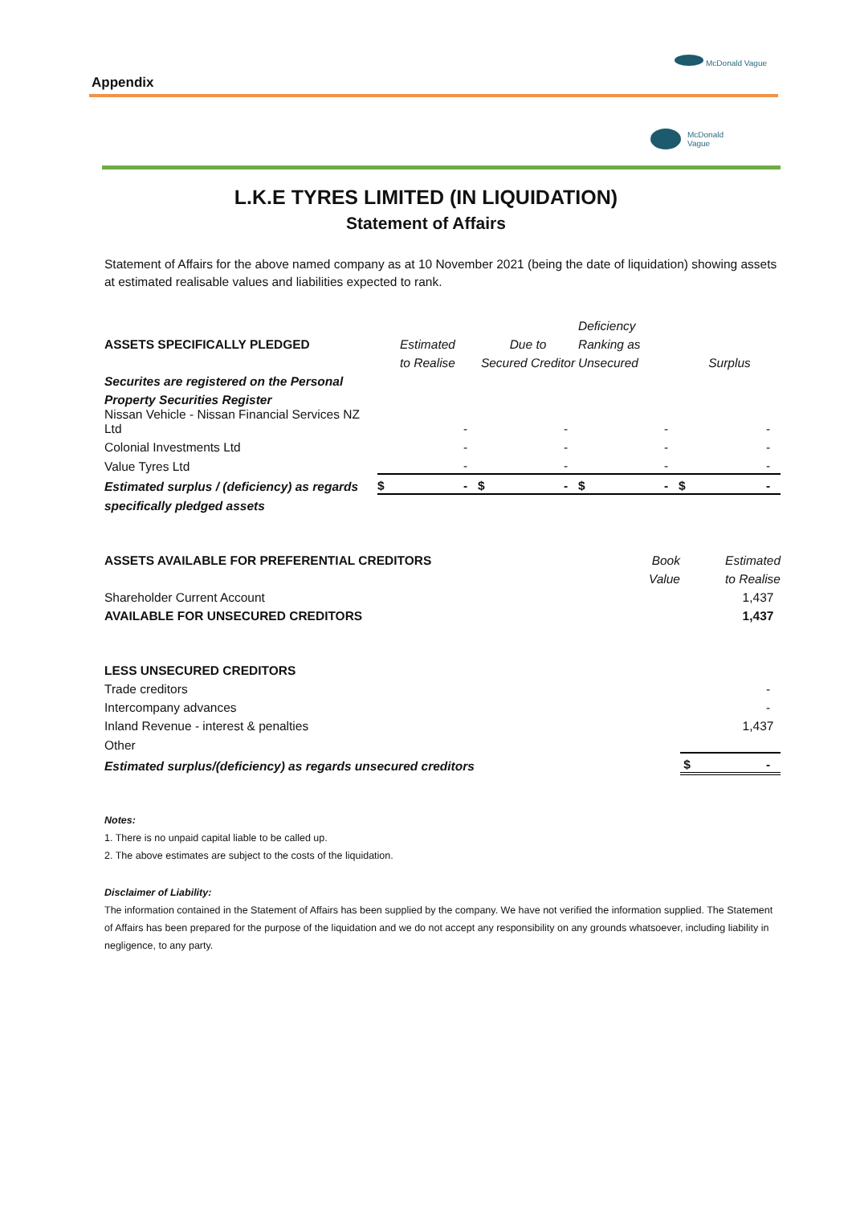Appendix
McDonald Vague
McDonald
Vague
L.K.E TYRES LIMITED (IN LIQUIDATION)
Statement of Affairs
Statement of Affairs for the above named company as at 10 November 2021 (being the date of liquidation) showing assets at estimated realisable values and liabilities expected to rank.
| | | | Deficiency | |
| ASSETS SPECIFICALLY PLEDGED | Estimated | Due to | Ranking as | |
| | to Realise | Secured Creditor | Unsecured | Surplus |
| Securites are registered on the Personal | | | | |
| Property Securities Register | | | | |
| Nissan Vehicle - Nissan Financial Services NZ Ltd | - | - | - | - |
| Colonial Investments Ltd | - | - | - | - |
| Value Tyres Ltd | - | - | - | - |
| Estimated surplus / (deficiency) as regards | $ - | $ - | $ - | $ - |
| specifically pledged assets | | | | |
| ASSETS AVAILABLE FOR PREFERENTIAL CREDITORS | Book | Estimated |
| | Value | to Realise |
| Shareholder Current Account | | 1,437 |
| AVAILABLE FOR UNSECURED CREDITORS | | 1,437 |
| LESS UNSECURED CREDITORS | | |
| Trade creditors | | - |
| Intercompany advances | | - |
| Inland Revenue - interest & penalties | | 1,437 |
| Other | | |
| Estimated surplus/(deficiency) as regards unsecured creditors | | $ - |
Notes:
1. There is no unpaid capital liable to be called up.
2. The above estimates are subject to the costs of the liquidation.
Disclaimer of Liability:
The information contained in the Statement of Affairs has been supplied by the company. We have not verified the information supplied. The Statement of Affairs has been prepared for the purpose of the liquidation and we do not accept any responsibility on any grounds whatsoever, including liability in negligence, to any party.